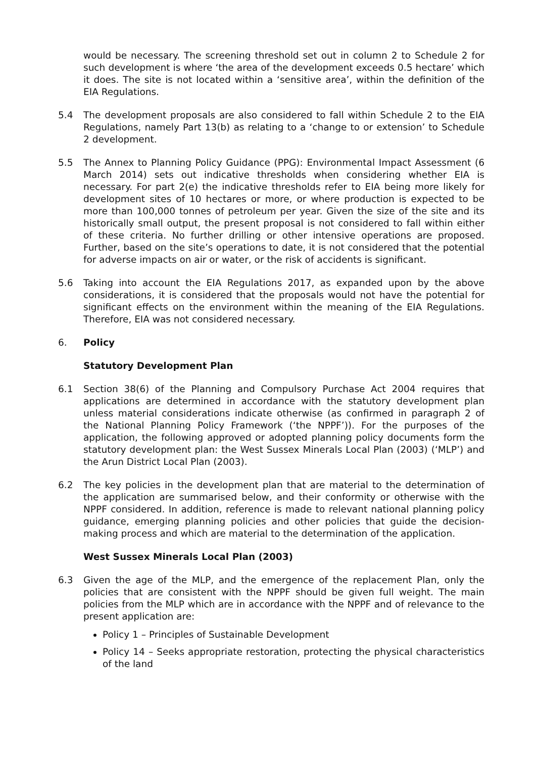would be necessary. The screening threshold set out in column 2 to Schedule 2 for such development is where ‘the area of the development exceeds 0.5 hectare’ which it does. The site is not located within a ‘sensitive area’, within the definition of the EIA Regulations.
5.4 The development proposals are also considered to fall within Schedule 2 to the EIA Regulations, namely Part 13(b) as relating to a ‘change to or extension’ to Schedule 2 development.
5.5 The Annex to Planning Policy Guidance (PPG): Environmental Impact Assessment (6 March 2014) sets out indicative thresholds when considering whether EIA is necessary. For part 2(e) the indicative thresholds refer to EIA being more likely for development sites of 10 hectares or more, or where production is expected to be more than 100,000 tonnes of petroleum per year. Given the size of the site and its historically small output, the present proposal is not considered to fall within either of these criteria. No further drilling or other intensive operations are proposed. Further, based on the site’s operations to date, it is not considered that the potential for adverse impacts on air or water, or the risk of accidents is significant.
5.6 Taking into account the EIA Regulations 2017, as expanded upon by the above considerations, it is considered that the proposals would not have the potential for significant effects on the environment within the meaning of the EIA Regulations. Therefore, EIA was not considered necessary.
6. Policy
Statutory Development Plan
6.1 Section 38(6) of the Planning and Compulsory Purchase Act 2004 requires that applications are determined in accordance with the statutory development plan unless material considerations indicate otherwise (as confirmed in paragraph 2 of the National Planning Policy Framework (‘the NPPF’)). For the purposes of the application, the following approved or adopted planning policy documents form the statutory development plan: the West Sussex Minerals Local Plan (2003) (‘MLP’) and the Arun District Local Plan (2003).
6.2 The key policies in the development plan that are material to the determination of the application are summarised below, and their conformity or otherwise with the NPPF considered. In addition, reference is made to relevant national planning policy guidance, emerging planning policies and other policies that guide the decision-making process and which are material to the determination of the application.
West Sussex Minerals Local Plan (2003)
6.3 Given the age of the MLP, and the emergence of the replacement Plan, only the policies that are consistent with the NPPF should be given full weight. The main policies from the MLP which are in accordance with the NPPF and of relevance to the present application are:
Policy 1 – Principles of Sustainable Development
Policy 14 – Seeks appropriate restoration, protecting the physical characteristics of the land